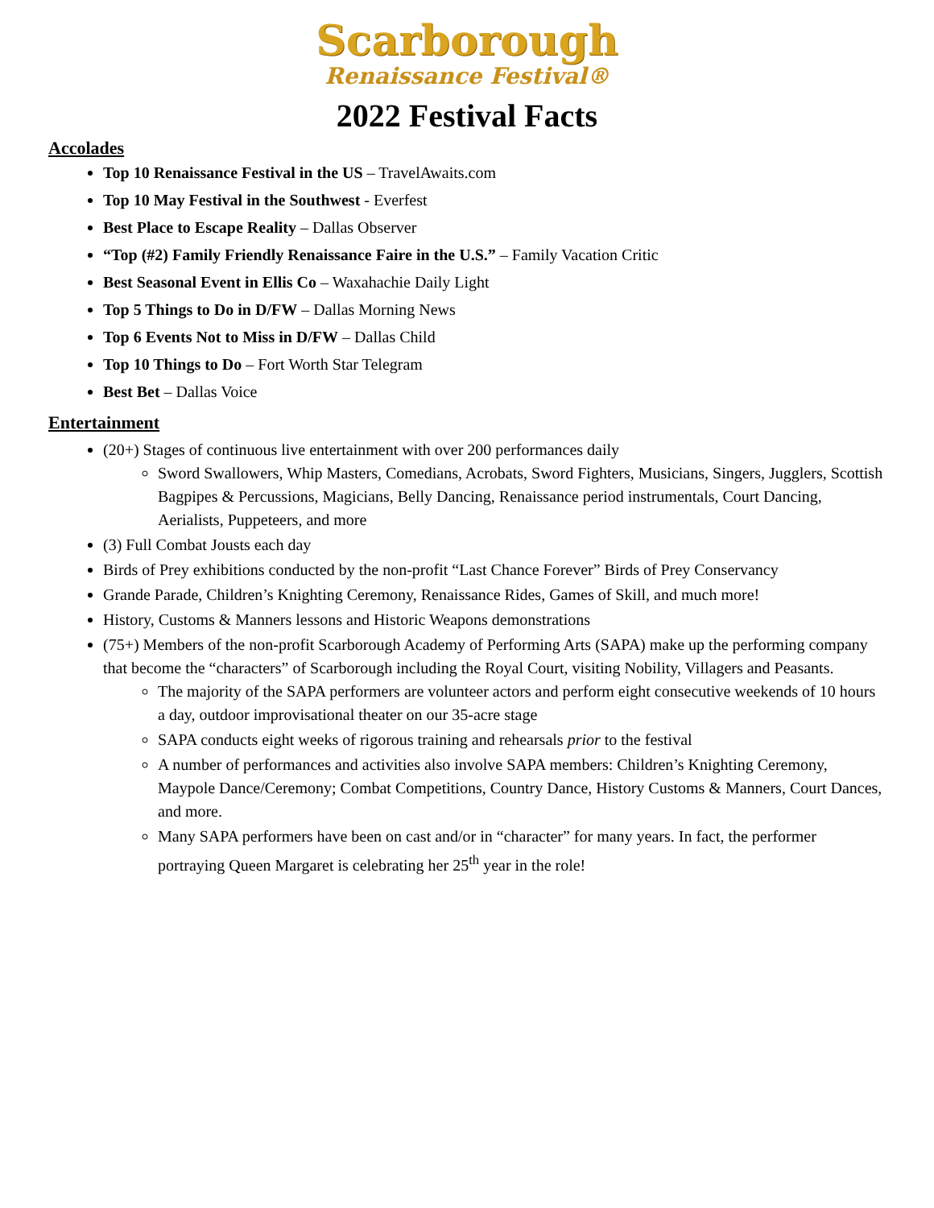Scarborough
Renaissance Festival®
2022 Festival Facts
Accolades
Top 10 Renaissance Festival in the US – TravelAwaits.com
Top 10 May Festival in the Southwest - Everfest
Best Place to Escape Reality – Dallas Observer
“Top (#2) Family Friendly Renaissance Faire in the U.S.” – Family Vacation Critic
Best Seasonal Event in Ellis Co – Waxahachie Daily Light
Top 5 Things to Do in D/FW – Dallas Morning News
Top 6 Events Not to Miss in D/FW – Dallas Child
Top 10 Things to Do – Fort Worth Star Telegram
Best Bet – Dallas Voice
Entertainment
(20+) Stages of continuous live entertainment with over 200 performances daily
Sword Swallowers, Whip Masters, Comedians, Acrobats, Sword Fighters, Musicians, Singers, Jugglers, Scottish Bagpipes & Percussions, Magicians, Belly Dancing, Renaissance period instrumentals, Court Dancing, Aerialists, Puppeteers, and more
(3) Full Combat Jousts each day
Birds of Prey exhibitions conducted by the non-profit “Last Chance Forever” Birds of Prey Conservancy
Grande Parade, Children’s Knighting Ceremony, Renaissance Rides, Games of Skill, and much more!
History, Customs & Manners lessons and Historic Weapons demonstrations
(75+) Members of the non-profit Scarborough Academy of Performing Arts (SAPA) make up the performing company that become the “characters” of Scarborough including the Royal Court, visiting Nobility, Villagers and Peasants.
The majority of the SAPA performers are volunteer actors and perform eight consecutive weekends of 10 hours a day, outdoor improvisational theater on our 35-acre stage
SAPA conducts eight weeks of rigorous training and rehearsals prior to the festival
A number of performances and activities also involve SAPA members: Children’s Knighting Ceremony, Maypole Dance/Ceremony; Combat Competitions, Country Dance, History Customs & Manners, Court Dances, and more.
Many SAPA performers have been on cast and/or in “character” for many years. In fact, the performer portraying Queen Margaret is celebrating her 25<sup>th</sup> year in the role!